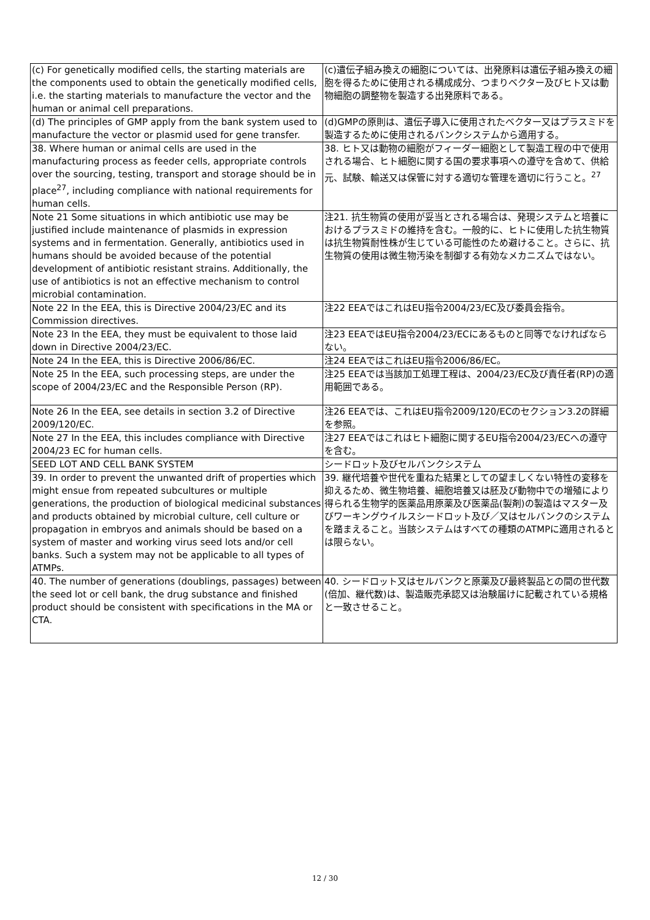| (c) For genetically modified cells, the starting materials are the components used to obtain the genetically modified cells, i.e. the starting materials to manufacture the vector and the human or animal cell preparations. | (c)遺伝子組み換えの細胞については、出発原料は遺伝子組み換えの細胞を得るために使用される構成成分、つまりベクター及びヒト又は動物細胞の調整物を製造する出発原料である。 |
| (d) The principles of GMP apply from the bank system used to manufacture the vector or plasmid used for gene transfer. | (d)GMPの原則は、遺伝子導入に使用されたベクター又はプラスミドを製造するために使用されるバンクシステムから適用する。 |
| 38. Where human or animal cells are used in the manufacturing process as feeder cells, appropriate controls over the sourcing, testing, transport and storage should be in place<sup>27</sup>, including compliance with national requirements for human cells. | 38. ヒト又は動物の細胞がフィーダー細胞として製造工程の中で使用される場合、ヒト細胞に関する国の要求事項への遵守を含めて、供給元、試験、輸送又は保管に対する適切な管理を適切に行うこと。<sup>27</sup> |
| Note 21 Some situations in which antibiotic use may be justified include maintenance of plasmids in expression systems and in fermentation. Generally, antibiotics used in humans should be avoided because of the potential development of antibiotic resistant strains. Additionally, the use of antibiotics is not an effective mechanism to control microbial contamination. | 注21. 抗生物質の使用が妥当とされる場合は、発現システムと培養におけるプラスミドの維持を含む。一般的に、ヒトに使用した抗生物質は抗生物質耐性株が生じている可能性のため避けること。さらに、抗生物質の使用は微生物汚染を制御する有効なメカニズムではない。 |
| Note 22 In the EEA, this is Directive 2004/23/EC and its Commission directives. | 注22 EEAではこれはEU指令2004/23/EC及び委員会指令。 |
| Note 23 In the EEA, they must be equivalent to those laid down in Directive 2004/23/EC. | 注23 EEAではEU指令2004/23/ECにあるものと同等でなければならない。 |
| Note 24 In the EEA, this is Directive 2006/86/EC. | 注24 EEAではこれはEU指令2006/86/EC。 |
| Note 25 In the EEA, such processing steps, are under the scope of 2004/23/EC and the Responsible Person (RP). | 注25 EEAでは当該加工処理工程は、2004/23/EC及び責任者(RP)の適用範囲である。 |
| Note 26 In the EEA, see details in section 3.2 of Directive 2009/120/EC. | 注26 EEAでは、これはEU指令2009/120/ECのセクション3.2の詳細を参照。 |
| Note 27 In the EEA, this includes compliance with Directive 2004/23 EC for human cells. | 注27 EEAではこれはヒト細胞に関するEU指令2004/23/ECへの遵守を含む。 |
| SEED LOT AND CELL BANK SYSTEM | シードロット及びセルバンクシステム |
| 39. In order to prevent the unwanted drift of properties which might ensue from repeated subcultures or multiple generations, the production of biological medicinal substances and products obtained by microbial culture, cell culture or propagation in embryos and animals should be based on a system of master and working virus seed lots and/or cell banks. Such a system may not be applicable to all types of ATMPs. | 39. 継代培養や世代を重ねた結果としての望ましくない特性の変移を抑えるため、微生物培養、細胞培養又は胚及び動物中での増殖により得られる生物学的医薬品用原薬及び医薬品(製剤)の製造はマスター及びワーキングウイルスシードロット及び／又はセルバンクのシステムを踏まえること。当該システムはすべての種類のATMPに適用されるとは限らない。 |
| 40. The number of generations (doublings, passages) between the seed lot or cell bank, the drug substance and finished product should be consistent with specifications in the MA or CTA. | 40. シードロット又はセルバンクと原薬及び最終製品との間の世代数(倍加、継代数)は、製造販売承認又は治験届けに記載されている規格と一致させること。 |
12 / 30